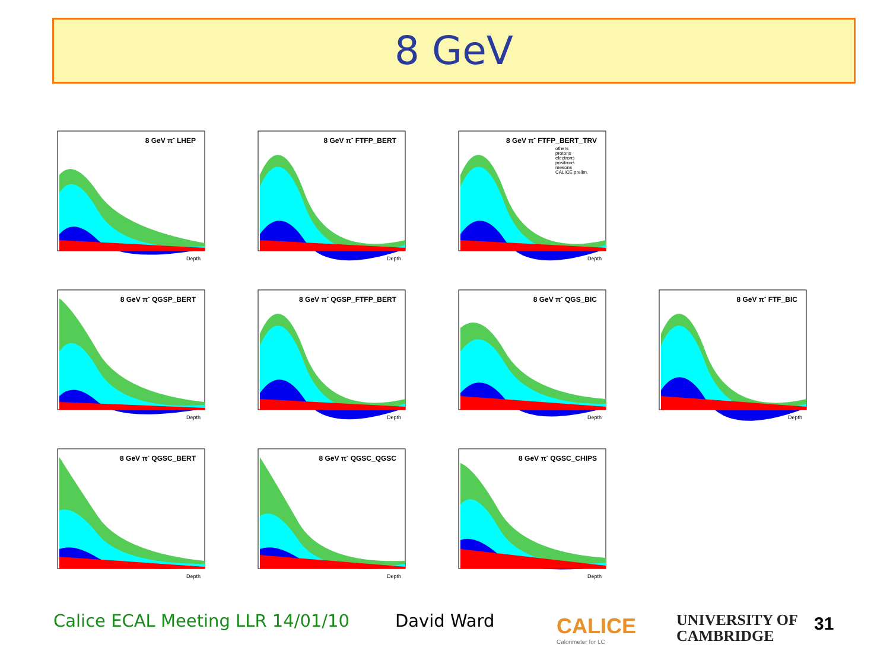8 GeV
8 GeV π<sup>-</sup> LHEP
Depth
8 GeV π<sup>-</sup> FTFP_BERT
Depth
8 GeV π<sup>-</sup> FTFP_BERT_TRV
others
protons
electrons
positrons
mesons
CALICE prelim.
Depth
8 GeV π<sup>-</sup> QGSP_BERT
Depth
8 GeV π<sup>-</sup> QGSP_FTFP_BERT
Depth
8 GeV π<sup>-</sup> QGS_BIC
Depth
8 GeV π<sup>-</sup> FTF_BIC
Depth
8 GeV π<sup>-</sup> QGSC_BERT
Depth
8 GeV π<sup>-</sup> QGSC_QGSC
Depth
8 GeV π<sup>-</sup> QGSC_CHIPS
Depth
Calice ECAL Meeting LLR 14/01/10
David Ward
CALICE
Calorimeter for LC
UNIVERSITY OF
CAMBRIDGE
31